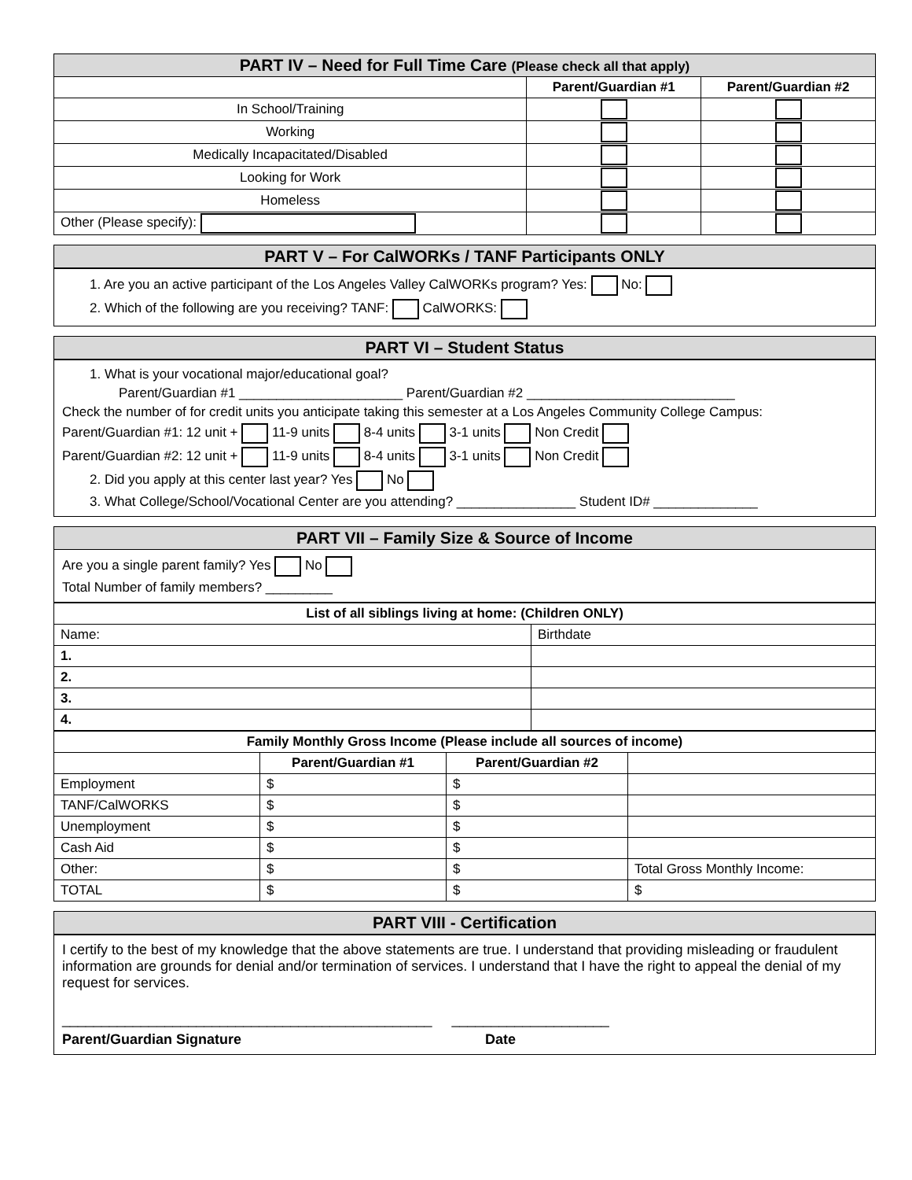| PART IV – Need for Full Time Care (Please check all that apply) | | |
| | Parent/Guardian #1 | Parent/Guardian #2 |
| In School/Training | | |
| Working | | |
| Medically Incapacitated/Disabled | | |
| Looking for Work | | |
| Homeless | | |
| Other (Please specify): | | |
PART V – For CalWORKs / TANF Participants ONLY
1. Are you an active participant of the Los Angeles Valley CalWORKs program? Yes: No:
2. Which of the following are you receiving? TANF: CalWORKS:
PART VI – Student Status
1. What is your vocational major/educational goal?
Parent/Guardian #1 ______________________ Parent/Guardian #2 ____________________________
Check the number of for credit units you anticipate taking this semester at a Los Angeles Community College Campus:
Parent/Guardian #1: 12 unit + 11-9 units 8-4 units 3-1 units Non Credit
Parent/Guardian #2: 12 unit + 11-9 units 8-4 units 3-1 units Non Credit
2. Did you apply at this center last year? Yes No
3. What College/School/Vocational Center are you attending? ________________ Student ID# ______________
PART VII – Family Size & Source of Income
Are you a single parent family? Yes No
Total Number of family members? _________
| List of all siblings living at home: (Children ONLY) | |
| --- | --- |
| Name: | Birthdate |
| 1. | |
| 2. | |
| 3. | |
| 4. | |
| Family Monthly Gross Income (Please include all sources of income) | | | |
| --- | --- | --- | --- |
| | Parent/Guardian #1 | Parent/Guardian #2 | |
| Employment | $ | $ | |
| TANF/CalWORKS | $ | $ | |
| Unemployment | $ | $ | |
| Cash Aid | $ | $ | |
| Other: | $ | $ | Total Gross Monthly Income: |
| TOTAL | $ | $ | $ |
PART VIII - Certification
I certify to the best of my knowledge that the above statements are true. I understand that providing misleading or fraudulent information are grounds for denial and/or termination of services. I understand that I have the right to appeal the denial of my request for services.
_______________________________________________ ____________________
Parent/Guardian Signature Date